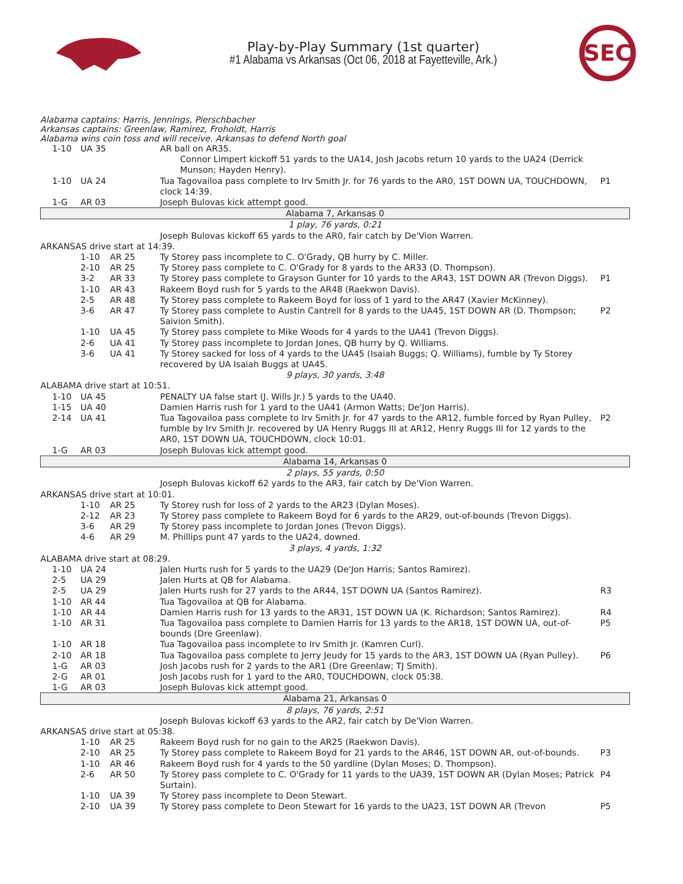Play-by-Play Summary (1st quarter)
#1 Alabama vs Arkansas (Oct 06, 2018 at Fayetteville, Ark.)
SEC
Alabama captains: Harris, Jennings, Pierschbacher
Arkansas captains: Greenlaw, Ramirez, Froholdt, Harris
Alabama wins coin toss and will receive. Arkansas to defend North goal
| | 1-10 | UA 35 | | AR ball on AR35. | |
| | | | | Connor Limpert kickoff 51 yards to the UA14, Josh Jacobs return 10 yards to the UA24 (Derrick Munson; Hayden Henry). | |
| | 1-10 | UA 24 | | Tua Tagovailoa pass complete to Irv Smith Jr. for 76 yards to the AR0, 1ST DOWN UA, TOUCHDOWN, clock 14:39. | P1 |
| | 1-G | AR 03 | | Joseph Bulovas kick attempt good. | |
| Alabama 7, Arkansas 0 | | | | | |
| 1 play, 76 yards, 0:21 | | | | | |
| | | | | Joseph Bulovas kickoff 65 yards to the AR0, fair catch by De'Vion Warren. | |
| ARKANSAS drive start at 14:39. | | | | | |
| | | 1-10 | AR 25 | Ty Storey pass incomplete to C. O'Grady, QB hurry by C. Miller. | |
| | | 2-10 | AR 25 | Ty Storey pass complete to C. O'Grady for 8 yards to the AR33 (D. Thompson). | |
| | | 3-2 | AR 33 | Ty Storey pass complete to Grayson Gunter for 10 yards to the AR43, 1ST DOWN AR (Trevon Diggs). | P1 |
| | | 1-10 | AR 43 | Rakeem Boyd rush for 5 yards to the AR48 (Raekwon Davis). | |
| | | 2-5 | AR 48 | Ty Storey pass complete to Rakeem Boyd for loss of 1 yard to the AR47 (Xavier McKinney). | |
| | | 3-6 | AR 47 | Ty Storey pass complete to Austin Cantrell for 8 yards to the UA45, 1ST DOWN AR (D. Thompson; Saivion Smith). | P2 |
| | | 1-10 | UA 45 | Ty Storey pass complete to Mike Woods for 4 yards to the UA41 (Trevon Diggs). | |
| | | 2-6 | UA 41 | Ty Storey pass incomplete to Jordan Jones, QB hurry by Q. Williams. | |
| | | 3-6 | UA 41 | Ty Storey sacked for loss of 4 yards to the UA45 (Isaiah Buggs; Q. Williams), fumble by Ty Storey recovered by UA Isaiah Buggs at UA45. | |
| 9 plays, 30 yards, 3:48 | | | | | |
| ALABAMA drive start at 10:51. | | | | | |
| | 1-10 | UA 45 | | PENALTY UA false start (J. Wills Jr.) 5 yards to the UA40. | |
| | 1-15 | UA 40 | | Damien Harris rush for 1 yard to the UA41 (Armon Watts; De'Jon Harris). | |
| | 2-14 | UA 41 | | Tua Tagovailoa pass complete to Irv Smith Jr. for 47 yards to the AR12, fumble forced by Ryan Pulley, fumble by Irv Smith Jr. recovered by UA Henry Ruggs III at AR12, Henry Ruggs III for 12 yards to the AR0, 1ST DOWN UA, TOUCHDOWN, clock 10:01. | P2 |
| | 1-G | AR 03 | | Joseph Bulovas kick attempt good. | |
| Alabama 14, Arkansas 0 | | | | | |
| 2 plays, 55 yards, 0:50 | | | | | |
| | | | | Joseph Bulovas kickoff 62 yards to the AR3, fair catch by De'Vion Warren. | |
| ARKANSAS drive start at 10:01. | | | | | |
| | | 1-10 | AR 25 | Ty Storey rush for loss of 2 yards to the AR23 (Dylan Moses). | |
| | | 2-12 | AR 23 | Ty Storey pass complete to Rakeem Boyd for 6 yards to the AR29, out-of-bounds (Trevon Diggs). | |
| | | 3-6 | AR 29 | Ty Storey pass incomplete to Jordan Jones (Trevon Diggs). | |
| | | 4-6 | AR 29 | M. Phillips punt 47 yards to the UA24, downed. | |
| 3 plays, 4 yards, 1:32 | | | | | |
| ALABAMA drive start at 08:29. | | | | | |
| | 1-10 | UA 24 | | Jalen Hurts rush for 5 yards to the UA29 (De'Jon Harris; Santos Ramirez). | |
| | 2-5 | UA 29 | | Jalen Hurts at QB for Alabama. | |
| | 2-5 | UA 29 | | Jalen Hurts rush for 27 yards to the AR44, 1ST DOWN UA (Santos Ramirez). | R3 |
| | 1-10 | AR 44 | | Tua Tagovailoa at QB for Alabama. | |
| | 1-10 | AR 44 | | Damien Harris rush for 13 yards to the AR31, 1ST DOWN UA (K. Richardson; Santos Ramirez). | R4 |
| | 1-10 | AR 31 | | Tua Tagovailoa pass complete to Damien Harris for 13 yards to the AR18, 1ST DOWN UA, out-of-bounds (Dre Greenlaw). | P5 |
| | 1-10 | AR 18 | | Tua Tagovailoa pass incomplete to Irv Smith Jr. (Kamren Curl). | |
| | 2-10 | AR 18 | | Tua Tagovailoa pass complete to Jerry Jeudy for 15 yards to the AR3, 1ST DOWN UA (Ryan Pulley). | P6 |
| | 1-G | AR 03 | | Josh Jacobs rush for 2 yards to the AR1 (Dre Greenlaw; TJ Smith). | |
| | 2-G | AR 01 | | Josh Jacobs rush for 1 yard to the AR0, TOUCHDOWN, clock 05:38. | |
| | 1-G | AR 03 | | Joseph Bulovas kick attempt good. | |
| Alabama 21, Arkansas 0 | | | | | |
| 8 plays, 76 yards, 2:51 | | | | | |
| | | | | Joseph Bulovas kickoff 63 yards to the AR2, fair catch by De'Vion Warren. | |
| ARKANSAS drive start at 05:38. | | | | | |
| | | 1-10 | AR 25 | Rakeem Boyd rush for no gain to the AR25 (Raekwon Davis). | |
| | | 2-10 | AR 25 | Ty Storey pass complete to Rakeem Boyd for 21 yards to the AR46, 1ST DOWN AR, out-of-bounds. | P3 |
| | | 1-10 | AR 46 | Rakeem Boyd rush for 4 yards to the 50 yardline (Dylan Moses; D. Thompson). | |
| | | 2-6 | AR 50 | Ty Storey pass complete to C. O'Grady for 11 yards to the UA39, 1ST DOWN AR (Dylan Moses; Patrick Surtain). | P4 |
| | | 1-10 | UA 39 | Ty Storey pass incomplete to Deon Stewart. | |
| | | 2-10 | UA 39 | Ty Storey pass complete to Deon Stewart for 16 yards to the UA23, 1ST DOWN AR (Trevon | P5 |